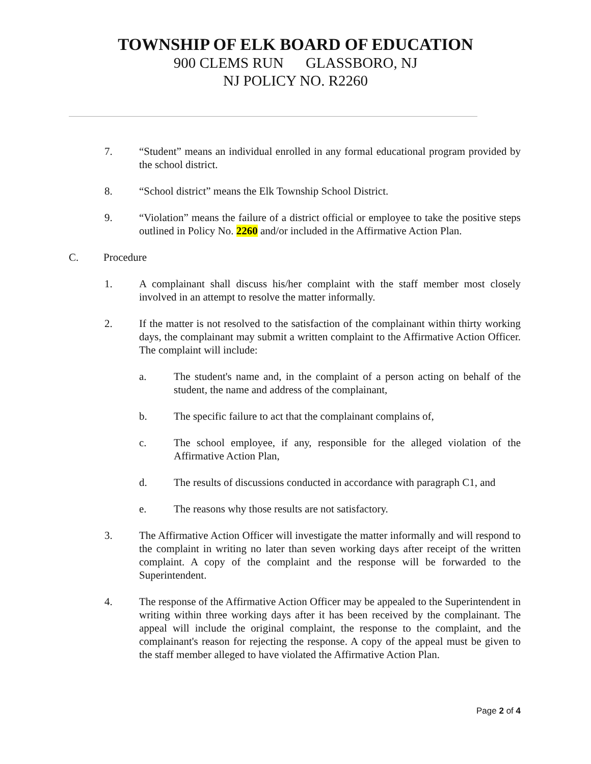TOWNSHIP OF ELK BOARD OF EDUCATION
900 CLEMS RUN GLASSBORO, NJ
NJ POLICY NO. R2260
7. “Student” means an individual enrolled in any formal educational program provided by the school district.
8. “School district” means the Elk Township School District.
9. “Violation” means the failure of a district official or employee to take the positive steps outlined in Policy No. 2260 and/or included in the Affirmative Action Plan.
C. Procedure
1. A complainant shall discuss his/her complaint with the staff member most closely involved in an attempt to resolve the matter informally.
2. If the matter is not resolved to the satisfaction of the complainant within thirty working days, the complainant may submit a written complaint to the Affirmative Action Officer. The complaint will include:
a. The student's name and, in the complaint of a person acting on behalf of the student, the name and address of the complainant,
b. The specific failure to act that the complainant complains of,
c. The school employee, if any, responsible for the alleged violation of the Affirmative Action Plan,
d. The results of discussions conducted in accordance with paragraph C1, and
e. The reasons why those results are not satisfactory.
3. The Affirmative Action Officer will investigate the matter informally and will respond to the complaint in writing no later than seven working days after receipt of the written complaint. A copy of the complaint and the response will be forwarded to the Superintendent.
4. The response of the Affirmative Action Officer may be appealed to the Superintendent in writing within three working days after it has been received by the complainant. The appeal will include the original complaint, the response to the complaint, and the complainant's reason for rejecting the response. A copy of the appeal must be given to the staff member alleged to have violated the Affirmative Action Plan.
Page 2 of 4